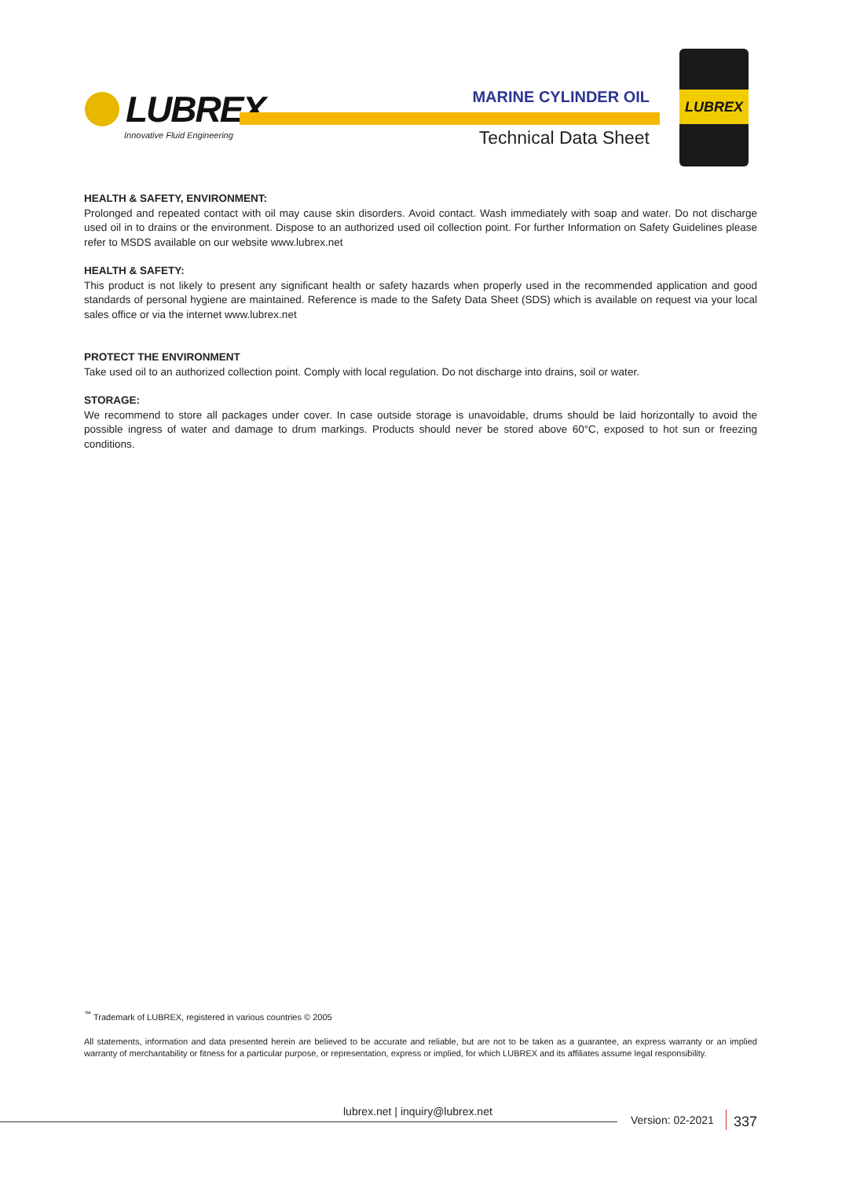LUBREX
Innovative Fluid Engineering
MARINE CYLINDER OIL
Technical Data Sheet
LUBREX
HEALTH & SAFETY, ENVIRONMENT:
Prolonged and repeated contact with oil may cause skin disorders. Avoid contact. Wash immediately with soap and water. Do not discharge used oil in to drains or the environment. Dispose to an authorized used oil collection point. For further Information on Safety Guidelines please refer to MSDS available on our website www.lubrex.net
HEALTH & SAFETY:
This product is not likely to present any significant health or safety hazards when properly used in the recommended application and good standards of personal hygiene are maintained. Reference is made to the Safety Data Sheet (SDS) which is available on request via your local sales office or via the internet www.lubrex.net
PROTECT THE ENVIRONMENT
Take used oil to an authorized collection point. Comply with local regulation. Do not discharge into drains, soil or water.
STORAGE:
We recommend to store all packages under cover. In case outside storage is unavoidable, drums should be laid horizontally to avoid the possible ingress of water and damage to drum markings. Products should never be stored above 60°C, exposed to hot sun or freezing conditions.
<sup>™</sup> Trademark of LUBREX, registered in various countries © 2005
All statements, information and data presented herein are believed to be accurate and reliable, but are not to be taken as a guarantee, an express warranty or an implied warranty of merchantability or fitness for a particular purpose, or representation, express or implied, for which LUBREX and its affiliates assume legal responsibility.
lubrex.net | inquiry@lubrex.net
Version: 02-2021 337